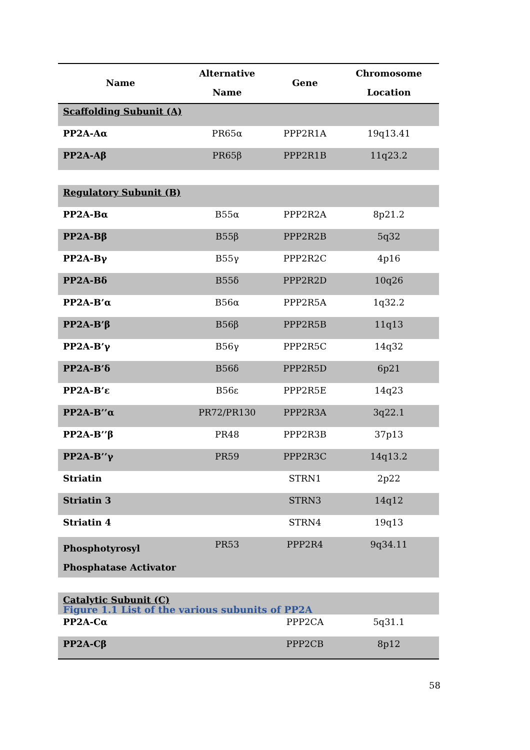| Name | Alternative Name | Gene | Chromosome Location |
| --- | --- | --- | --- |
| Scaffolding Subunit (A) | | | |
| PP2A-Aα | PR65α | PPP2R1A | 19q13.41 |
| PP2A-Aβ | PR65β | PPP2R1B | 11q23.2 |
| Regulatory Subunit (B) | | | |
| PP2A-Bα | B55α | PPP2R2A | 8p21.2 |
| PP2A-Bβ | B55β | PPP2R2B | 5q32 |
| PP2A-Bγ | B55γ | PPP2R2C | 4p16 |
| PP2A-Bδ | B55δ | PPP2R2D | 10q26 |
| PP2A-B’α | B56α | PPP2R5A | 1q32.2 |
| PP2A-B’β | B56β | PPP2R5B | 11q13 |
| PP2A-B’γ | B56γ | PPP2R5C | 14q32 |
| PP2A-B’δ | B56δ | PPP2R5D | 6p21 |
| PP2A-B’ε | B56ε | PPP2R5E | 14q23 |
| PP2A-B’’α | PR72/PR130 | PPP2R3A | 3q22.1 |
| PP2A-B’’β | PR48 | PPP2R3B | 37p13 |
| PP2A-B’’γ | PR59 | PPP2R3C | 14q13.2 |
| Striatin | | STRN1 | 2p22 |
| Striatin 3 | | STRN3 | 14q12 |
| Striatin 4 | | STRN4 | 19q13 |
| Phosphotyrosyl Phosphatase Activator | PR53 | PPP2R4 | 9q34.11 |
| Catalytic Subunit (C) | | | |
| PP2A-Cα | | PPP2CA | 5q31.1 |
| PP2A-Cβ | | PPP2CB | 8p12 |
Figure 1.1 List of the various subunits of PP2A
58